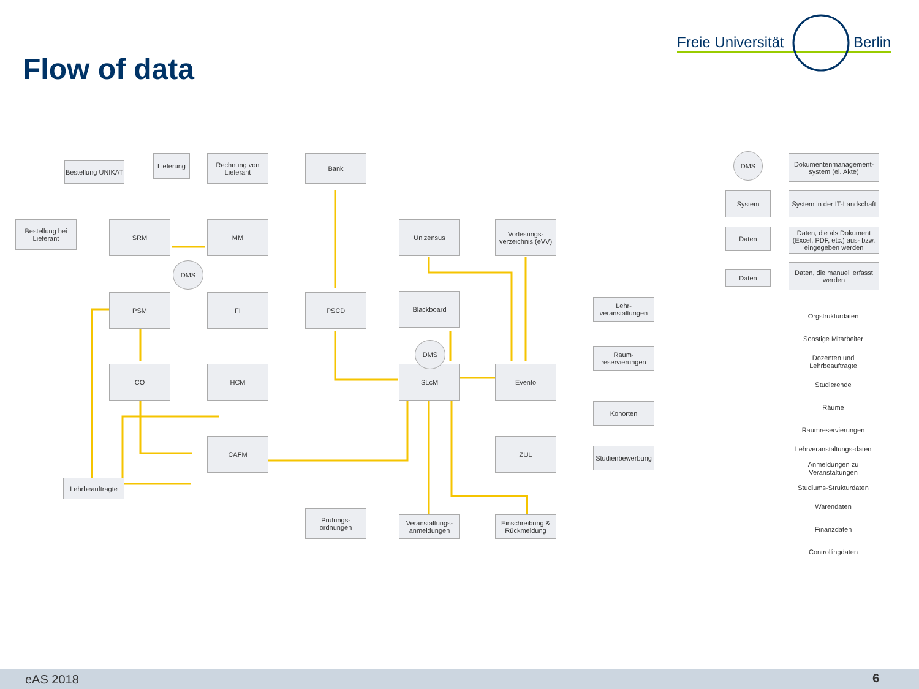Flow of data
Freie Universität Berlin
SRM MM
PSM FI PSCD
CO HCM
CAFM
Unizensus
Vorlesungs-verzeichnis (eVV)
Blackboard
SLcM Evento
ZUL
DMS
DMS
Bestellung UNIKAT
Lieferung
Rechnung von Lieferant
Bank
Bestellung bei Lieferant
Lehr-veranstaltungen
Raum-reservierungen
Kohorten
Studienbewerbung
Lehrbeauftragte
Prufungs-ordnungen
Veranstaltungs-anmeldungen
Einschreibung & Rückmeldung
DMS
Dokumentenmanagement-system (el. Akte)
System
System in der IT-Landschaft
Daten
Daten, die als Dokument (Excel, PDF, etc.) aus- bzw. eingegeben werden
Daten
Daten, die manuell erfasst werden
Orgstrukturdaten
Sonstige Mitarbeiter
Dozenten und Lehrbeauftragte
Studierende
Räume
Raumreservierungen
Lehrveranstaltungs-daten
Anmeldungen zu Veranstaltungen
Studiums-Strukturdaten
Warendaten
Finanzdaten
Controllingdaten
eAS 2018 6